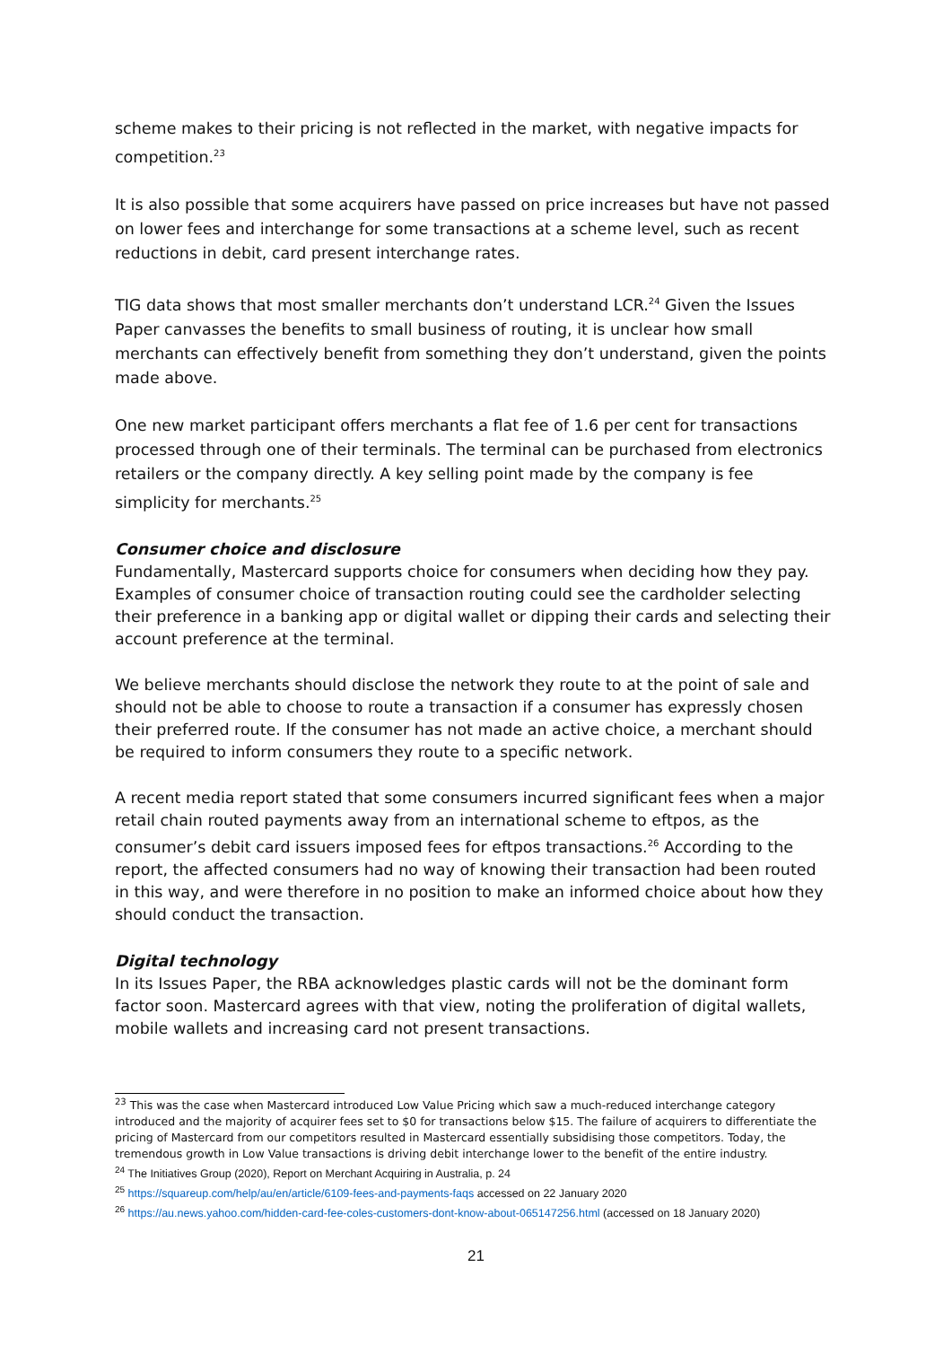scheme makes to their pricing is not reflected in the market, with negative impacts for competition.<sup>23</sup>
It is also possible that some acquirers have passed on price increases but have not passed on lower fees and interchange for some transactions at a scheme level, such as recent reductions in debit, card present interchange rates.
TIG data shows that most smaller merchants don’t understand LCR.<sup>24</sup> Given the Issues Paper canvasses the benefits to small business of routing, it is unclear how small merchants can effectively benefit from something they don’t understand, given the points made above.
One new market participant offers merchants a flat fee of 1.6 per cent for transactions processed through one of their terminals. The terminal can be purchased from electronics retailers or the company directly. A key selling point made by the company is fee simplicity for merchants.<sup>25</sup>
Consumer choice and disclosure
Fundamentally, Mastercard supports choice for consumers when deciding how they pay. Examples of consumer choice of transaction routing could see the cardholder selecting their preference in a banking app or digital wallet or dipping their cards and selecting their account preference at the terminal.
We believe merchants should disclose the network they route to at the point of sale and should not be able to choose to route a transaction if a consumer has expressly chosen their preferred route. If the consumer has not made an active choice, a merchant should be required to inform consumers they route to a specific network.
A recent media report stated that some consumers incurred significant fees when a major retail chain routed payments away from an international scheme to eftpos, as the consumer’s debit card issuers imposed fees for eftpos transactions.<sup>26</sup> According to the report, the affected consumers had no way of knowing their transaction had been routed in this way, and were therefore in no position to make an informed choice about how they should conduct the transaction.
Digital technology
In its Issues Paper, the RBA acknowledges plastic cards will not be the dominant form factor soon. Mastercard agrees with that view, noting the proliferation of digital wallets, mobile wallets and increasing card not present transactions.
<sup>23</sup> This was the case when Mastercard introduced Low Value Pricing which saw a much-reduced interchange category introduced and the majority of acquirer fees set to $0 for transactions below $15. The failure of acquirers to differentiate the pricing of Mastercard from our competitors resulted in Mastercard essentially subsidising those competitors. Today, the tremendous growth in Low Value transactions is driving debit interchange lower to the benefit of the entire industry.
<sup>24</sup> The Initiatives Group (2020), Report on Merchant Acquiring in Australia, p. 24
<sup>25</sup> https://squareup.com/help/au/en/article/6109-fees-and-payments-faqs accessed on 22 January 2020
<sup>26</sup> https://au.news.yahoo.com/hidden-card-fee-coles-customers-dont-know-about-065147256.html (accessed on 18 January 2020)
21